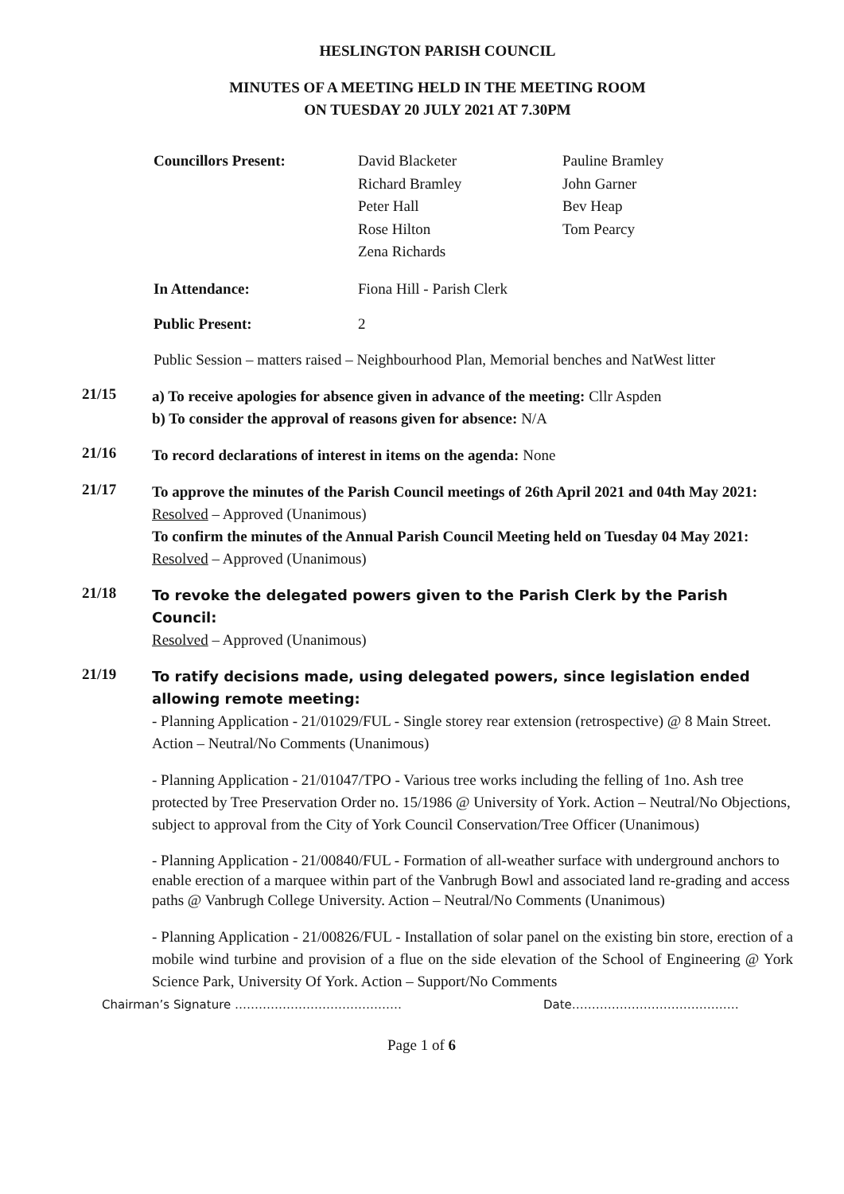HESLINGTON PARISH COUNCIL
MINUTES OF A MEETING HELD IN THE MEETING ROOM
ON TUESDAY 20 JULY 2021 AT 7.30PM
Councillors Present:
David Blacketer
Richard Bramley
Peter Hall
Rose Hilton
Zena Richards
Pauline Bramley
John Garner
Bev Heap
Tom Pearcy
In Attendance:
Fiona Hill - Parish Clerk
Public Present:
2
Public Session – matters raised – Neighbourhood Plan, Memorial benches and NatWest litter
21/15
a) To receive apologies for absence given in advance of the meeting: Cllr Aspden
b) To consider the approval of reasons given for absence: N/A
21/16
To record declarations of interest in items on the agenda: None
21/17
To approve the minutes of the Parish Council meetings of 26th April 2021 and 04th May 2021:
Resolved – Approved (Unanimous)
To confirm the minutes of the Annual Parish Council Meeting held on Tuesday 04 May 2021:
Resolved – Approved (Unanimous)
21/18
To revoke the delegated powers given to the Parish Clerk by the Parish Council:
Resolved – Approved (Unanimous)
21/19
To ratify decisions made, using delegated powers, since legislation ended allowing remote meeting:
- Planning Application - 21/01029/FUL - Single storey rear extension (retrospective) @ 8 Main Street. Action – Neutral/No Comments (Unanimous)
- Planning Application - 21/01047/TPO - Various tree works including the felling of 1no. Ash tree protected by Tree Preservation Order no. 15/1986 @ University of York. Action – Neutral/No Objections, subject to approval from the City of York Council Conservation/Tree Officer (Unanimous)
- Planning Application - 21/00840/FUL - Formation of all-weather surface with underground anchors to enable erection of a marquee within part of the Vanbrugh Bowl and associated land re-grading and access paths @ Vanbrugh College University. Action – Neutral/No Comments (Unanimous)
- Planning Application - 21/00826/FUL - Installation of solar panel on the existing bin store, erection of a mobile wind turbine and provision of a flue on the side elevation of the School of Engineering @ York Science Park, University Of York. Action – Support/No Comments
Chairman’s Signature …………………………………… Date……………………………………
Page 1 of 6